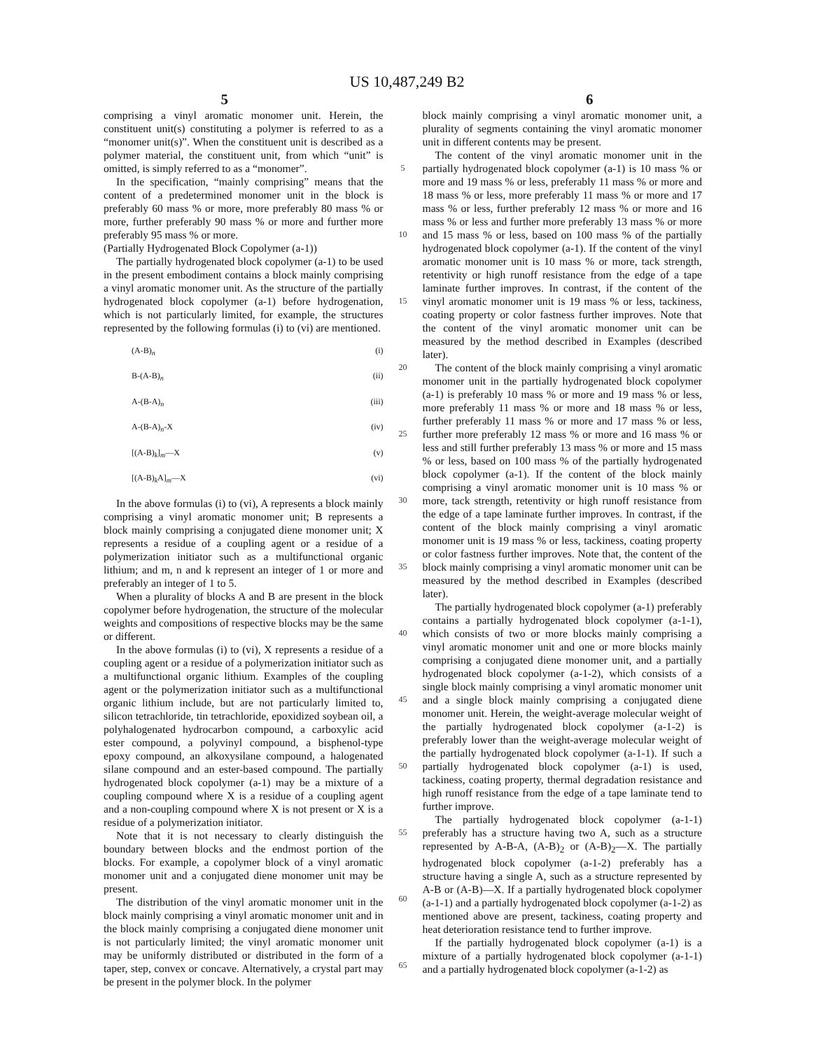US 10,487,249 B2
5 6
comprising a vinyl aromatic monomer unit. Herein, the constituent unit(s) constituting a polymer is referred to as a “monomer unit(s)”. When the constituent unit is described as a polymer material, the constituent unit, from which “unit” is omitted, is simply referred to as a “monomer”.
In the specification, “mainly comprising” means that the content of a predetermined monomer unit in the block is preferably 60 mass % or more, more preferably 80 mass % or more, further preferably 90 mass % or more and further more preferably 95 mass % or more.
(Partially Hydrogenated Block Copolymer (a-1))
The partially hydrogenated block copolymer (a-1) to be used in the present embodiment contains a block mainly comprising a vinyl aromatic monomer unit. As the structure of the partially hydrogenated block copolymer (a-1) before hydrogenation, which is not particularly limited, for example, the structures represented by the following formulas (i) to (vi) are mentioned.
(A-B)<sub>n</sub> (i)
B-(A-B)<sub>n</sub> (ii)
A-(B-A)<sub>n</sub> (iii)
A-(B-A)<sub>n</sub>-X (iv)
[(A-B)<sub>k</sub>]<sub>m</sub>—X (v)
[(A-B)<sub>k</sub>A]<sub>m</sub>—X (vi)
In the above formulas (i) to (vi), A represents a block mainly comprising a vinyl aromatic monomer unit; B represents a block mainly comprising a conjugated diene monomer unit; X represents a residue of a coupling agent or a residue of a polymerization initiator such as a multifunctional organic lithium; and m, n and k represent an integer of 1 or more and preferably an integer of 1 to 5.
When a plurality of blocks A and B are present in the block copolymer before hydrogenation, the structure of the molecular weights and compositions of respective blocks may be the same or different.
In the above formulas (i) to (vi), X represents a residue of a coupling agent or a residue of a polymerization initiator such as a multifunctional organic lithium. Examples of the coupling agent or the polymerization initiator such as a multifunctional organic lithium include, but are not particularly limited to, silicon tetrachloride, tin tetrachloride, epoxidized soybean oil, a polyhalogenated hydrocarbon compound, a carboxylic acid ester compound, a polyvinyl compound, a bisphenol-type epoxy compound, an alkoxysilane compound, a halogenated silane compound and an ester-based compound. The partially hydrogenated block copolymer (a-1) may be a mixture of a coupling compound where X is a residue of a coupling agent and a non-coupling compound where X is not present or X is a residue of a polymerization initiator.
Note that it is not necessary to clearly distinguish the boundary between blocks and the endmost portion of the blocks. For example, a copolymer block of a vinyl aromatic monomer unit and a conjugated diene monomer unit may be present.
The distribution of the vinyl aromatic monomer unit in the block mainly comprising a vinyl aromatic monomer unit and in the block mainly comprising a conjugated diene monomer unit is not particularly limited; the vinyl aromatic monomer unit may be uniformly distributed or distributed in the form of a taper, step, convex or concave. Alternatively, a crystal part may be present in the polymer block. In the polymer
5
10
15
20
25
30
35
40
45
50
55
60
65
block mainly comprising a vinyl aromatic monomer unit, a plurality of segments containing the vinyl aromatic monomer unit in different contents may be present.
The content of the vinyl aromatic monomer unit in the partially hydrogenated block copolymer (a-1) is 10 mass % or more and 19 mass % or less, preferably 11 mass % or more and 18 mass % or less, more preferably 11 mass % or more and 17 mass % or less, further preferably 12 mass % or more and 16 mass % or less and further more preferably 13 mass % or more and 15 mass % or less, based on 100 mass % of the partially hydrogenated block copolymer (a-1). If the content of the vinyl aromatic monomer unit is 10 mass % or more, tack strength, retentivity or high runoff resistance from the edge of a tape laminate further improves. In contrast, if the content of the vinyl aromatic monomer unit is 19 mass % or less, tackiness, coating property or color fastness further improves. Note that the content of the vinyl aromatic monomer unit can be measured by the method described in Examples (described later).
The content of the block mainly comprising a vinyl aromatic monomer unit in the partially hydrogenated block copolymer (a-1) is preferably 10 mass % or more and 19 mass % or less, more preferably 11 mass % or more and 18 mass % or less, further preferably 11 mass % or more and 17 mass % or less, further more preferably 12 mass % or more and 16 mass % or less and still further preferably 13 mass % or more and 15 mass % or less, based on 100 mass % of the partially hydrogenated block copolymer (a-1). If the content of the block mainly comprising a vinyl aromatic monomer unit is 10 mass % or more, tack strength, retentivity or high runoff resistance from the edge of a tape laminate further improves. In contrast, if the content of the block mainly comprising a vinyl aromatic monomer unit is 19 mass % or less, tackiness, coating property or color fastness further improves. Note that, the content of the block mainly comprising a vinyl aromatic monomer unit can be measured by the method described in Examples (described later).
The partially hydrogenated block copolymer (a-1) preferably contains a partially hydrogenated block copolymer (a-1-1), which consists of two or more blocks mainly comprising a vinyl aromatic monomer unit and one or more blocks mainly comprising a conjugated diene monomer unit, and a partially hydrogenated block copolymer (a-1-2), which consists of a single block mainly comprising a vinyl aromatic monomer unit and a single block mainly comprising a conjugated diene monomer unit. Herein, the weight-average molecular weight of the partially hydrogenated block copolymer (a-1-2) is preferably lower than the weight-average molecular weight of the partially hydrogenated block copolymer (a-1-1). If such a partially hydrogenated block copolymer (a-1) is used, tackiness, coating property, thermal degradation resistance and high runoff resistance from the edge of a tape laminate tend to further improve.
The partially hydrogenated block copolymer (a-1-1) preferably has a structure having two A, such as a structure represented by A-B-A, (A-B)<sub>2</sub> or (A-B)<sub>2</sub>—X. The partially hydrogenated block copolymer (a-1-2) preferably has a structure having a single A, such as a structure represented by A-B or (A-B)—X. If a partially hydrogenated block copolymer (a-1-1) and a partially hydrogenated block copolymer (a-1-2) as mentioned above are present, tackiness, coating property and heat deterioration resistance tend to further improve.
If the partially hydrogenated block copolymer (a-1) is a mixture of a partially hydrogenated block copolymer (a-1-1) and a partially hydrogenated block copolymer (a-1-2) as